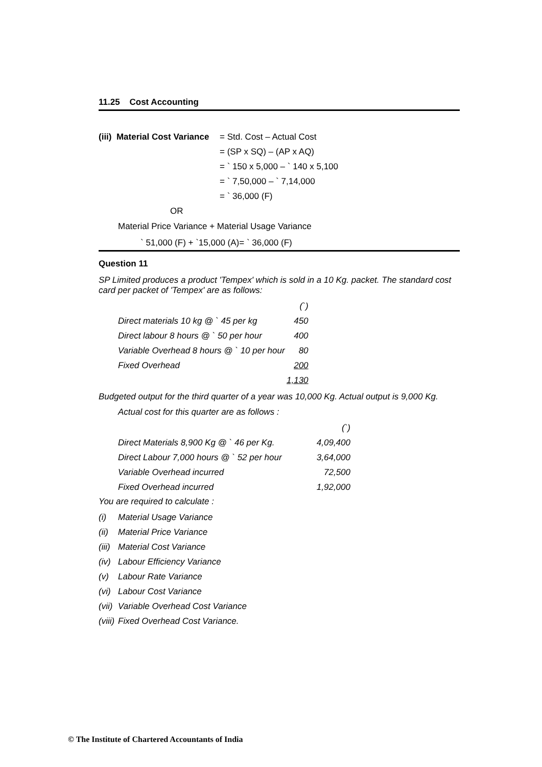11.25 Cost Accounting
| (iii) Material Cost Variance | = Std. Cost – Actual Cost |
| | = (SP x SQ) – (AP x AQ) |
| | = ` 150 x 5,000 – ` 140 x 5,100 |
| | = ` 7,50,000 – ` 7,14,000 |
| | = ` 36,000 (F) |
| OR | |
Material Price Variance + Material Usage Variance
` 51,000 (F) + `15,000 (A)= ` 36,000 (F)
Question 11
SP Limited produces a product 'Tempex' which is sold in a 10 Kg. packet. The standard cost card per packet of 'Tempex' are as follows:
| | (`) |
| Direct materials 10 kg @ ` 45 per kg | 450 |
| Direct labour 8 hours @ ` 50 per hour | 400 |
| Variable Overhead 8 hours @ ` 10 per hour | 80 |
| Fixed Overhead | 200 |
| | 1,130 |
Budgeted output for the third quarter of a year was 10,000 Kg. Actual output is 9,000 Kg.
Actual cost for this quarter are as follows :
| | (`) |
| Direct Materials 8,900 Kg @ ` 46 per Kg. | 4,09,400 |
| Direct Labour 7,000 hours @ ` 52 per hour | 3,64,000 |
| Variable Overhead incurred | 72,500 |
| Fixed Overhead incurred | 1,92,000 |
You are required to calculate :
| (i) | Material Usage Variance |
| (ii) | Material Price Variance |
| (iii) | Material Cost Variance |
| (iv) | Labour Efficiency Variance |
| (v) | Labour Rate Variance |
| (vi) | Labour Cost Variance |
| (vii) | Variable Overhead Cost Variance |
| (viii) | Fixed Overhead Cost Variance. |
© The Institute of Chartered Accountants of India